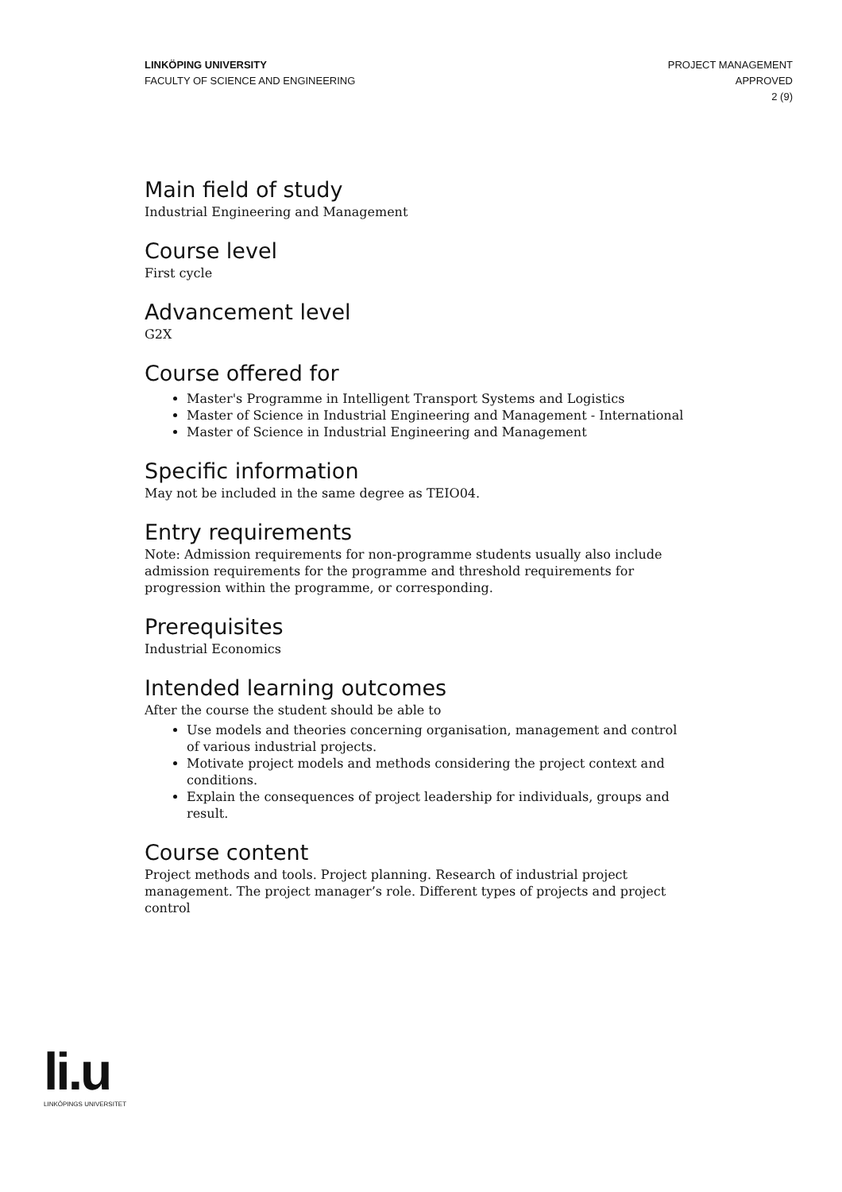LINKÖPING UNIVERSITY
FACULTY OF SCIENCE AND ENGINEERING
PROJECT MANAGEMENT
APPROVED
2 (9)
Main field of study
Industrial Engineering and Management
Course level
First cycle
Advancement level
G2X
Course offered for
Master's Programme in Intelligent Transport Systems and Logistics
Master of Science in Industrial Engineering and Management - International
Master of Science in Industrial Engineering and Management
Specific information
May not be included in the same degree as TEIO04.
Entry requirements
Note: Admission requirements for non-programme students usually also include admission requirements for the programme and threshold requirements for progression within the programme, or corresponding.
Prerequisites
Industrial Economics
Intended learning outcomes
After the course the student should be able to
Use models and theories concerning organisation, management and control of various industrial projects.
Motivate project models and methods considering the project context and conditions.
Explain the consequences of project leadership for individuals, groups and result.
Course content
Project methods and tools. Project planning. Research of industrial project management. The project manager’s role. Different types of projects and project control
li.u
LINKÖPINGS UNIVERSITET